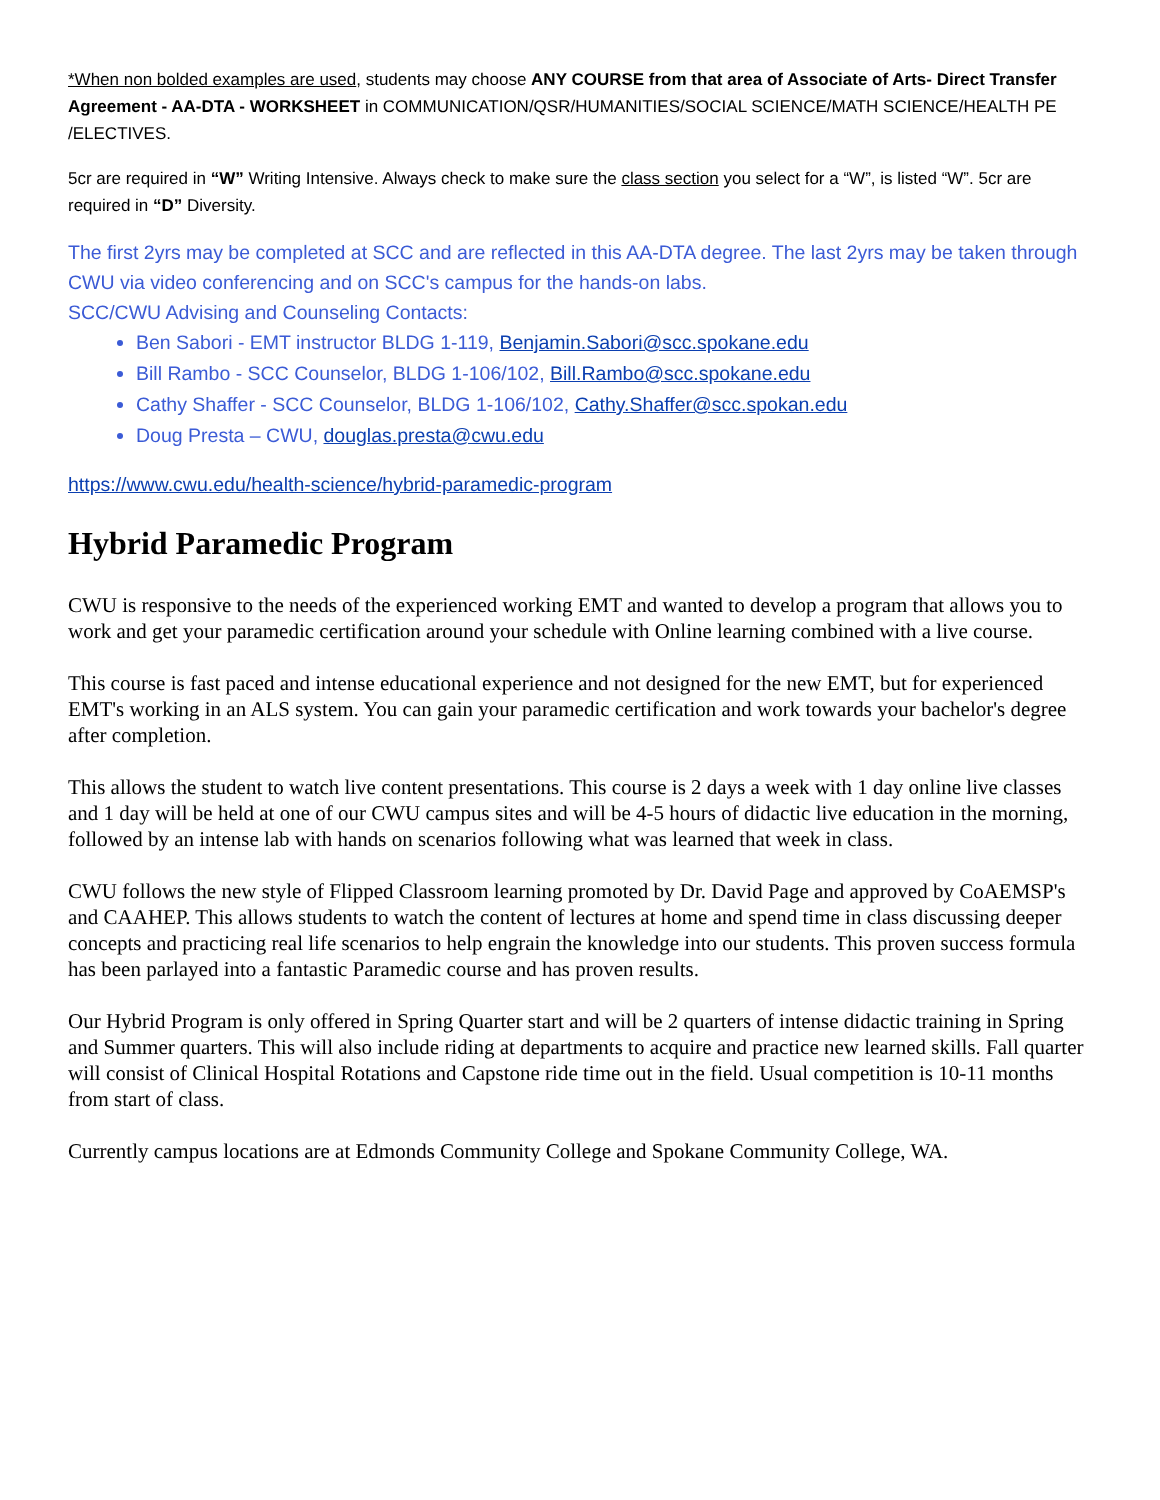*When non bolded examples are used, students may choose ANY COURSE from that area of Associate of Arts- Direct Transfer Agreement - AA-DTA - WORKSHEET in COMMUNICATION/QSR/HUMANITIES/SOCIAL SCIENCE/MATH SCIENCE/HEALTH PE /ELECTIVES.
5cr are required in “W” Writing Intensive. Always check to make sure the class section you select for a “W”, is listed “W”. 5cr are required in “D” Diversity.
The first 2yrs may be completed at SCC and are reflected in this AA-DTA degree. The last 2yrs may be taken through CWU via video conferencing and on SCC's campus for the hands-on labs.
SCC/CWU Advising and Counseling Contacts:
Ben Sabori - EMT instructor BLDG 1-119, Benjamin.Sabori@scc.spokane.edu
Bill Rambo - SCC Counselor, BLDG 1-106/102, Bill.Rambo@scc.spokane.edu
Cathy Shaffer - SCC Counselor, BLDG 1-106/102, Cathy.Shaffer@scc.spokan.edu
Doug Presta – CWU, douglas.presta@cwu.edu
https://www.cwu.edu/health-science/hybrid-paramedic-program
Hybrid Paramedic Program
CWU is responsive to the needs of the experienced working EMT and wanted to develop a program that allows you to work and get your paramedic certification around your schedule with Online learning combined with a live course.
This course is fast paced and intense educational experience and not designed for the new EMT, but for experienced EMT's working in an ALS system. You can gain your paramedic certification and work towards your bachelor's degree after completion.
This allows the student to watch live content presentations. This course is 2 days a week with 1 day online live classes and 1 day will be held at one of our CWU campus sites and will be 4-5 hours of didactic live education in the morning, followed by an intense lab with hands on scenarios following what was learned that week in class.
CWU follows the new style of Flipped Classroom learning promoted by Dr. David Page and approved by CoAEMSP's and CAAHEP. This allows students to watch the content of lectures at home and spend time in class discussing deeper concepts and practicing real life scenarios to help engrain the knowledge into our students. This proven success formula has been parlayed into a fantastic Paramedic course and has proven results.
Our Hybrid Program is only offered in Spring Quarter start and will be 2 quarters of intense didactic training in Spring and Summer quarters. This will also include riding at departments to acquire and practice new learned skills. Fall quarter will consist of Clinical Hospital Rotations and Capstone ride time out in the field. Usual competition is 10-11 months from start of class.
Currently campus locations are at Edmonds Community College and Spokane Community College, WA.